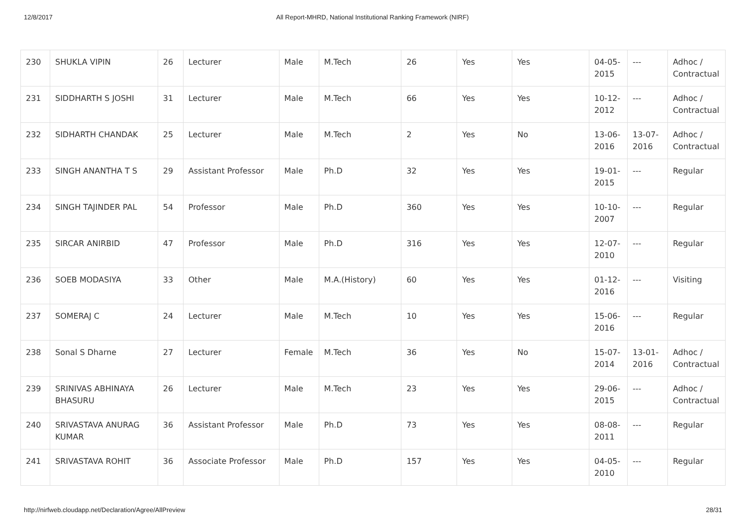12/8/2017 All Report-MHRD, National Institutional Ranking Framework (NIRF)
| 230 | SHUKLA VIPIN | 26 | Lecturer | Male | M.Tech | 26 | Yes | Yes | 04-05-2015 | --- | Adhoc / Contractual |
| 231 | SIDDHARTH S JOSHI | 31 | Lecturer | Male | M.Tech | 66 | Yes | Yes | 10-12-2012 | --- | Adhoc / Contractual |
| 232 | SIDHARTH CHANDAK | 25 | Lecturer | Male | M.Tech | 2 | Yes | No | 13-06-2016 | 13-07-2016 | Adhoc / Contractual |
| 233 | SINGH ANANTHA T S | 29 | Assistant Professor | Male | Ph.D | 32 | Yes | Yes | 19-01-2015 | --- | Regular |
| 234 | SINGH TAJINDER PAL | 54 | Professor | Male | Ph.D | 360 | Yes | Yes | 10-10-2007 | --- | Regular |
| 235 | SIRCAR ANIRBID | 47 | Professor | Male | Ph.D | 316 | Yes | Yes | 12-07-2010 | --- | Regular |
| 236 | SOEB MODASIYA | 33 | Other | Male | M.A.(History) | 60 | Yes | Yes | 01-12-2016 | --- | Visiting |
| 237 | SOMERAJ C | 24 | Lecturer | Male | M.Tech | 10 | Yes | Yes | 15-06-2016 | --- | Regular |
| 238 | Sonal S Dharne | 27 | Lecturer | Female | M.Tech | 36 | Yes | No | 15-07-2014 | 13-01-2016 | Adhoc / Contractual |
| 239 | SRINIVAS ABHINAYA BHASURU | 26 | Lecturer | Male | M.Tech | 23 | Yes | Yes | 29-06-2015 | --- | Adhoc / Contractual |
| 240 | SRIVASTAVA ANURAG KUMAR | 36 | Assistant Professor | Male | Ph.D | 73 | Yes | Yes | 08-08-2011 | --- | Regular |
| 241 | SRIVASTAVA ROHIT | 36 | Associate Professor | Male | Ph.D | 157 | Yes | Yes | 04-05-2010 | --- | Regular |
http://nirfweb.cloudapp.net/Declaration/Agree/AllPreview 28/31